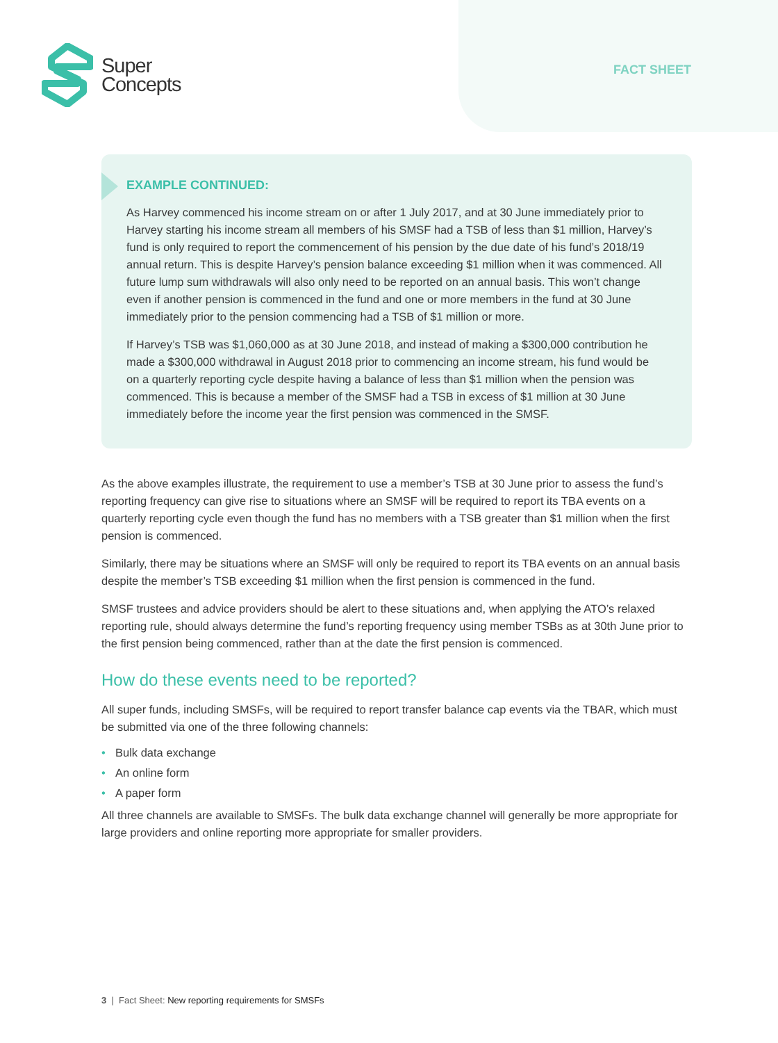Super
Concepts
FACT SHEET
EXAMPLE CONTINUED:
As Harvey commenced his income stream on or after 1 July 2017, and at 30 June immediately prior to Harvey starting his income stream all members of his SMSF had a TSB of less than $1 million, Harvey’s fund is only required to report the commencement of his pension by the due date of his fund’s 2018/19 annual return. This is despite Harvey’s pension balance exceeding $1 million when it was commenced. All future lump sum withdrawals will also only need to be reported on an annual basis. This won’t change even if another pension is commenced in the fund and one or more members in the fund at 30 June immediately prior to the pension commencing had a TSB of $1 million or more.
If Harvey’s TSB was $1,060,000 as at 30 June 2018, and instead of making a $300,000 contribution he made a $300,000 withdrawal in August 2018 prior to commencing an income stream, his fund would be on a quarterly reporting cycle despite having a balance of less than $1 million when the pension was commenced. This is because a member of the SMSF had a TSB in excess of $1 million at 30 June immediately before the income year the first pension was commenced in the SMSF.
As the above examples illustrate, the requirement to use a member’s TSB at 30 June prior to assess the fund’s reporting frequency can give rise to situations where an SMSF will be required to report its TBA events on a quarterly reporting cycle even though the fund has no members with a TSB greater than $1 million when the first pension is commenced.
Similarly, there may be situations where an SMSF will only be required to report its TBA events on an annual basis despite the member’s TSB exceeding $1 million when the first pension is commenced in the fund.
SMSF trustees and advice providers should be alert to these situations and, when applying the ATO’s relaxed reporting rule, should always determine the fund’s reporting frequency using member TSBs as at 30th June prior to the first pension being commenced, rather than at the date the first pension is commenced.
How do these events need to be reported?
All super funds, including SMSFs, will be required to report transfer balance cap events via the TBAR, which must be submitted via one of the three following channels:
• Bulk data exchange
• An online form
• A paper form
All three channels are available to SMSFs. The bulk data exchange channel will generally be more appropriate for large providers and online reporting more appropriate for smaller providers.
3 | Fact Sheet: New reporting requirements for SMSFs